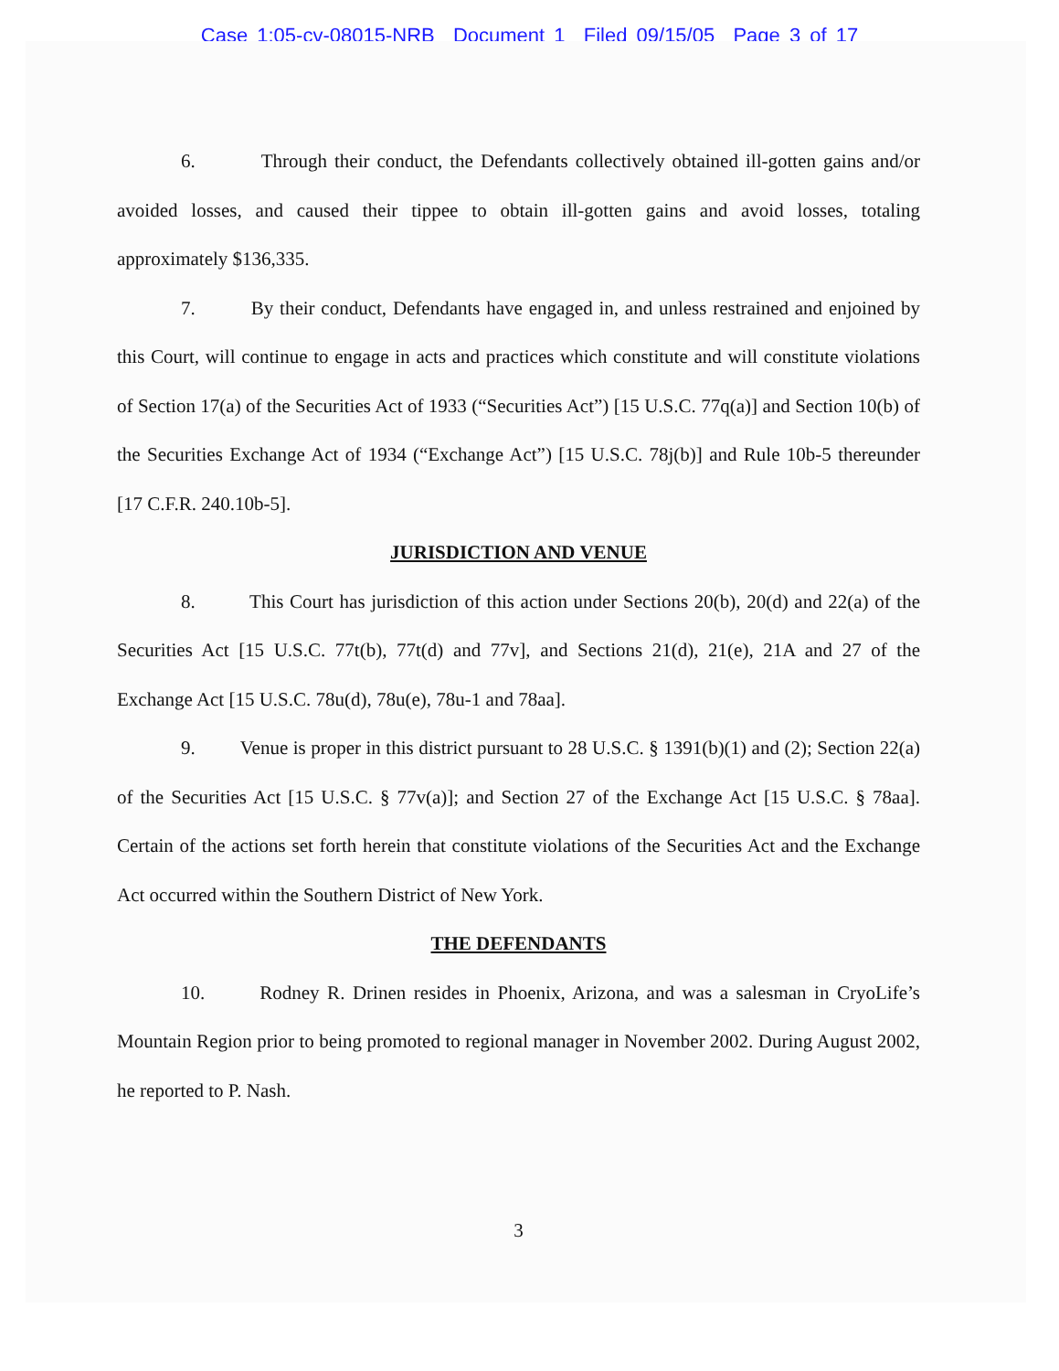Case 1:05-cv-08015-NRB Document 1 Filed 09/15/05 Page 3 of 17
6. Through their conduct, the Defendants collectively obtained ill-gotten gains and/or avoided losses, and caused their tippee to obtain ill-gotten gains and avoid losses, totaling approximately $136,335.
7. By their conduct, Defendants have engaged in, and unless restrained and enjoined by this Court, will continue to engage in acts and practices which constitute and will constitute violations of Section 17(a) of the Securities Act of 1933 (“Securities Act”) [15 U.S.C. 77q(a)] and Section 10(b) of the Securities Exchange Act of 1934 (“Exchange Act”) [15 U.S.C. 78j(b)] and Rule 10b-5 thereunder [17 C.F.R. 240.10b-5].
JURISDICTION AND VENUE
8. This Court has jurisdiction of this action under Sections 20(b), 20(d) and 22(a) of the Securities Act [15 U.S.C. 77t(b), 77t(d) and 77v], and Sections 21(d), 21(e), 21A and 27 of the Exchange Act [15 U.S.C. 78u(d), 78u(e), 78u-1 and 78aa].
9. Venue is proper in this district pursuant to 28 U.S.C. § 1391(b)(1) and (2); Section 22(a) of the Securities Act [15 U.S.C. § 77v(a)]; and Section 27 of the Exchange Act [15 U.S.C. § 78aa]. Certain of the actions set forth herein that constitute violations of the Securities Act and the Exchange Act occurred within the Southern District of New York.
THE DEFENDANTS
10. Rodney R. Drinen resides in Phoenix, Arizona, and was a salesman in CryoLife’s Mountain Region prior to being promoted to regional manager in November 2002. During August 2002, he reported to P. Nash.
3